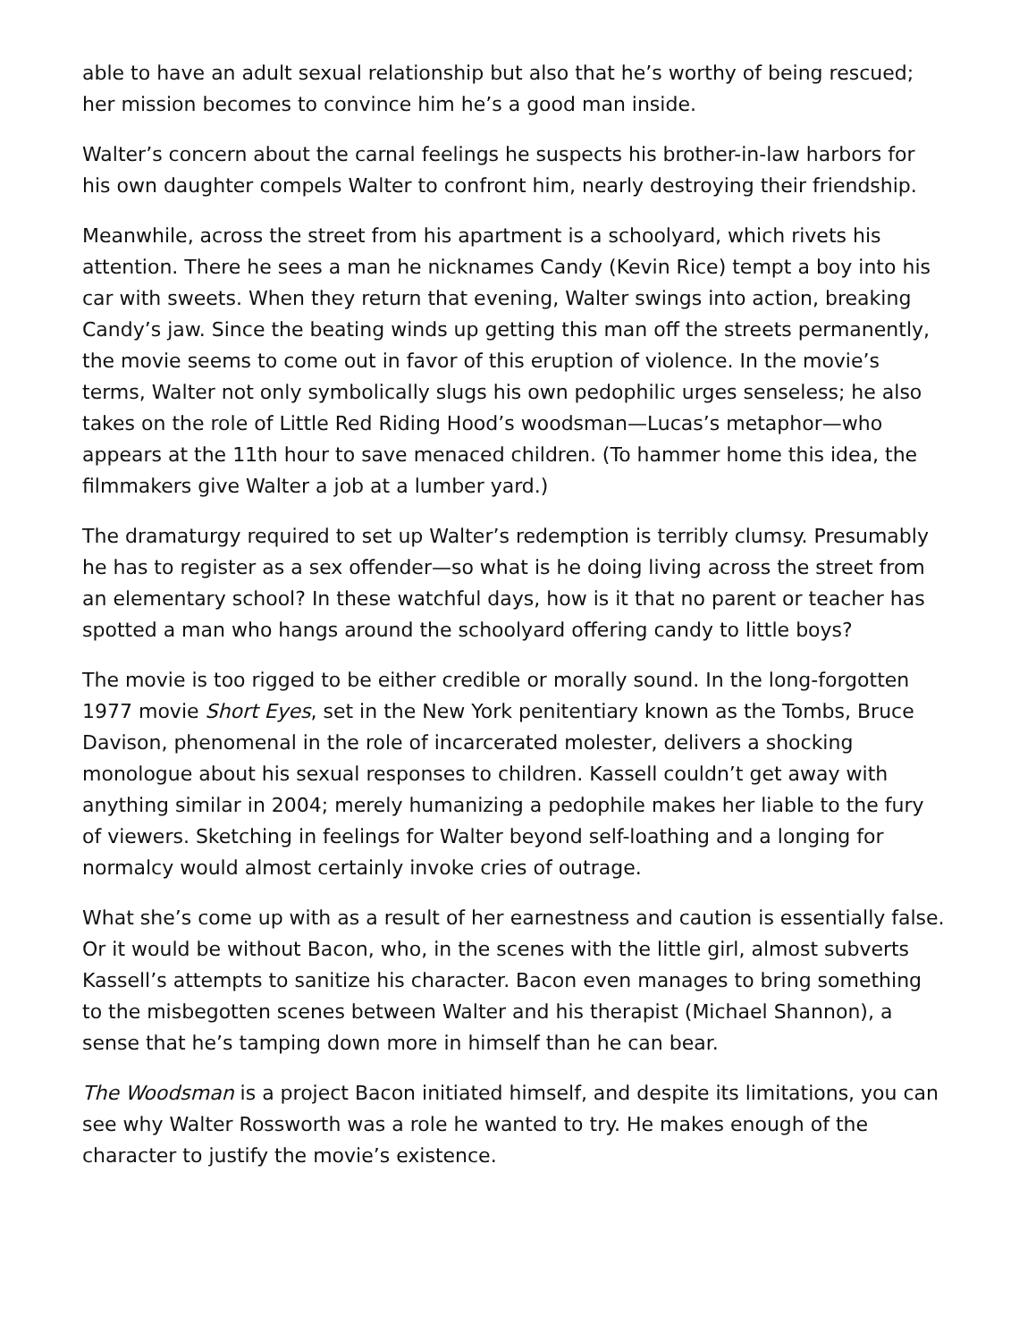able to have an adult sexual relationship but also that he’s worthy of being rescued; her mission becomes to convince him he’s a good man inside.
Walter’s concern about the carnal feelings he suspects his brother-in-law harbors for his own daughter compels Walter to confront him, nearly destroying their friendship.
Meanwhile, across the street from his apartment is a schoolyard, which rivets his attention. There he sees a man he nicknames Candy (Kevin Rice) tempt a boy into his car with sweets. When they return that evening, Walter swings into action, breaking Candy’s jaw. Since the beating winds up getting this man off the streets permanently, the movie seems to come out in favor of this eruption of violence. In the movie’s terms, Walter not only symbolically slugs his own pedophilic urges senseless; he also takes on the role of Little Red Riding Hood’s woodsman—Lucas’s metaphor—who appears at the 11th hour to save menaced children. (To hammer home this idea, the filmmakers give Walter a job at a lumber yard.)
The dramaturgy required to set up Walter’s redemption is terribly clumsy. Presumably he has to register as a sex offender—so what is he doing living across the street from an elementary school? In these watchful days, how is it that no parent or teacher has spotted a man who hangs around the schoolyard offering candy to little boys?
The movie is too rigged to be either credible or morally sound. In the long-forgotten 1977 movie Short Eyes, set in the New York penitentiary known as the Tombs, Bruce Davison, phenomenal in the role of incarcerated molester, delivers a shocking monologue about his sexual responses to children. Kassell couldn’t get away with anything similar in 2004; merely humanizing a pedophile makes her liable to the fury of viewers. Sketching in feelings for Walter beyond self-loathing and a longing for normalcy would almost certainly invoke cries of outrage.
What she’s come up with as a result of her earnestness and caution is essentially false. Or it would be without Bacon, who, in the scenes with the little girl, almost subverts Kassell’s attempts to sanitize his character. Bacon even manages to bring something to the misbegotten scenes between Walter and his therapist (Michael Shannon), a sense that he’s tamping down more in himself than he can bear.
The Woodsman is a project Bacon initiated himself, and despite its limitations, you can see why Walter Rossworth was a role he wanted to try. He makes enough of the character to justify the movie’s existence.